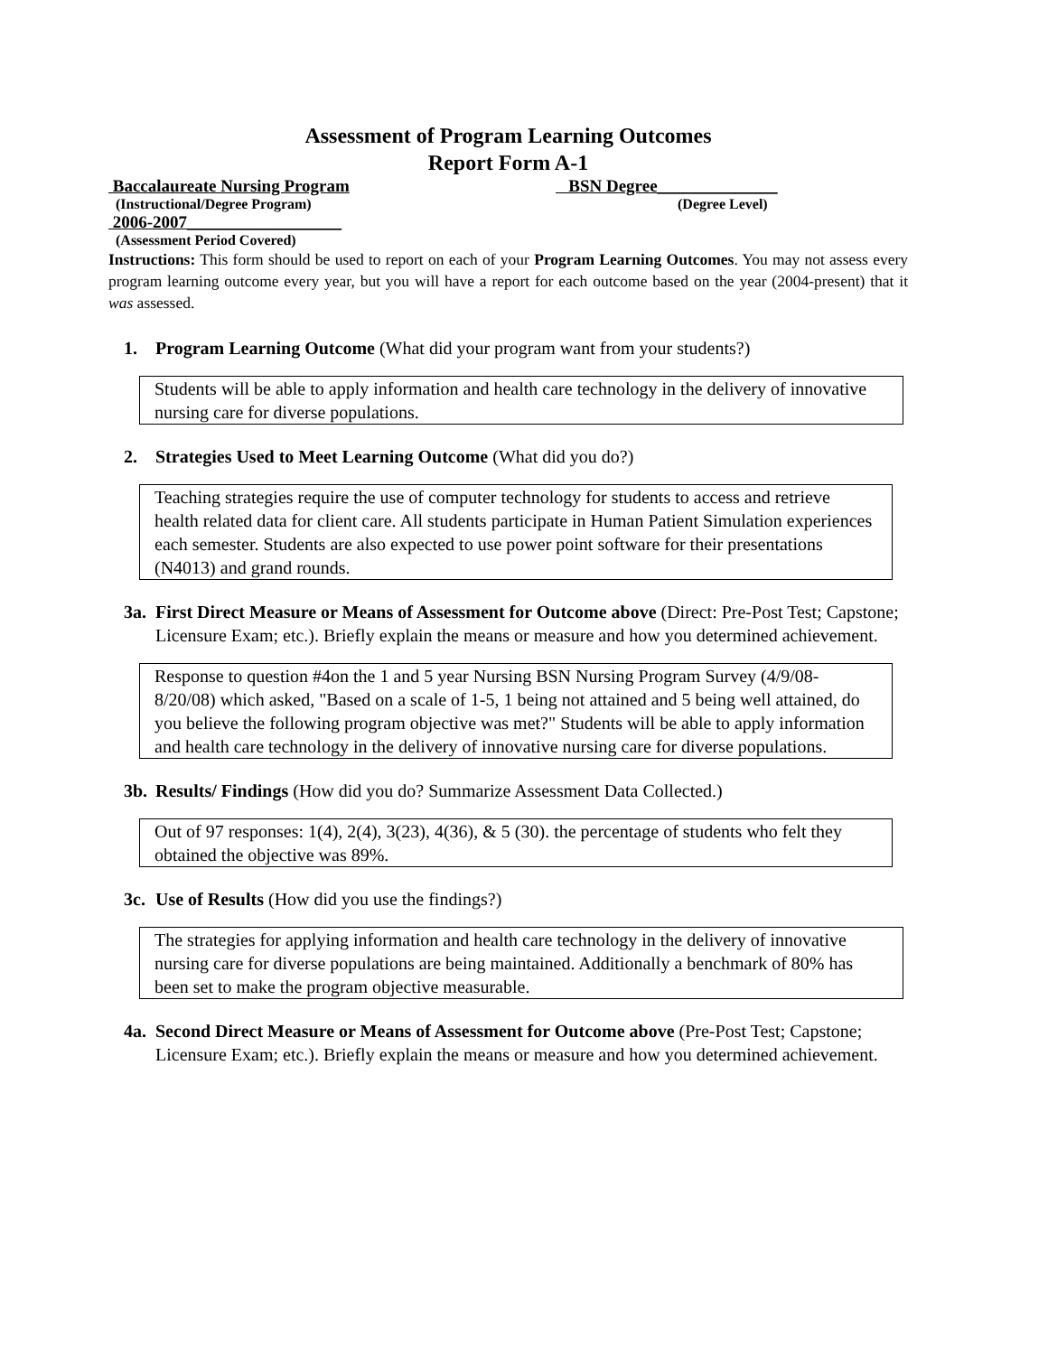Assessment of Program Learning Outcomes
Report Form A-1
Baccalaureate Nursing Program BSN Degree______________
(Instructional/Degree Program) (Degree Level)
2006-2007__________________
(Assessment Period Covered)
Instructions: This form should be used to report on each of your Program Learning Outcomes. You may not assess every program learning outcome every year, but you will have a report for each outcome based on the year (2004-present) that it was assessed.
1. Program Learning Outcome (What did your program want from your students?)
Students will be able to apply information and health care technology in the delivery of innovative nursing care for diverse populations.
2. Strategies Used to Meet Learning Outcome (What did you do?)
Teaching strategies require the use of computer technology for students to access and retrieve health related data for client care. All students participate in Human Patient Simulation experiences each semester. Students are also expected to use power point software for their presentations (N4013) and grand rounds.
3a. First Direct Measure or Means of Assessment for Outcome above (Direct: Pre-Post Test; Capstone; Licensure Exam; etc.). Briefly explain the means or measure and how you determined achievement.
Response to question #4on the 1 and 5 year Nursing BSN Nursing Program Survey (4/9/08-8/20/08) which asked, "Based on a scale of 1-5, 1 being not attained and 5 being well attained, do you believe the following program objective was met?" Students will be able to apply information and health care technology in the delivery of innovative nursing care for diverse populations.
3b. Results/ Findings (How did you do? Summarize Assessment Data Collected.)
Out of 97 responses: 1(4), 2(4), 3(23), 4(36), & 5 (30). the percentage of students who felt they obtained the objective was 89%.
3c. Use of Results (How did you use the findings?)
The strategies for applying information and health care technology in the delivery of innovative nursing care for diverse populations are being maintained. Additionally a benchmark of 80% has been set to make the program objective measurable.
4a. Second Direct Measure or Means of Assessment for Outcome above (Pre-Post Test; Capstone; Licensure Exam; etc.). Briefly explain the means or measure and how you determined achievement.